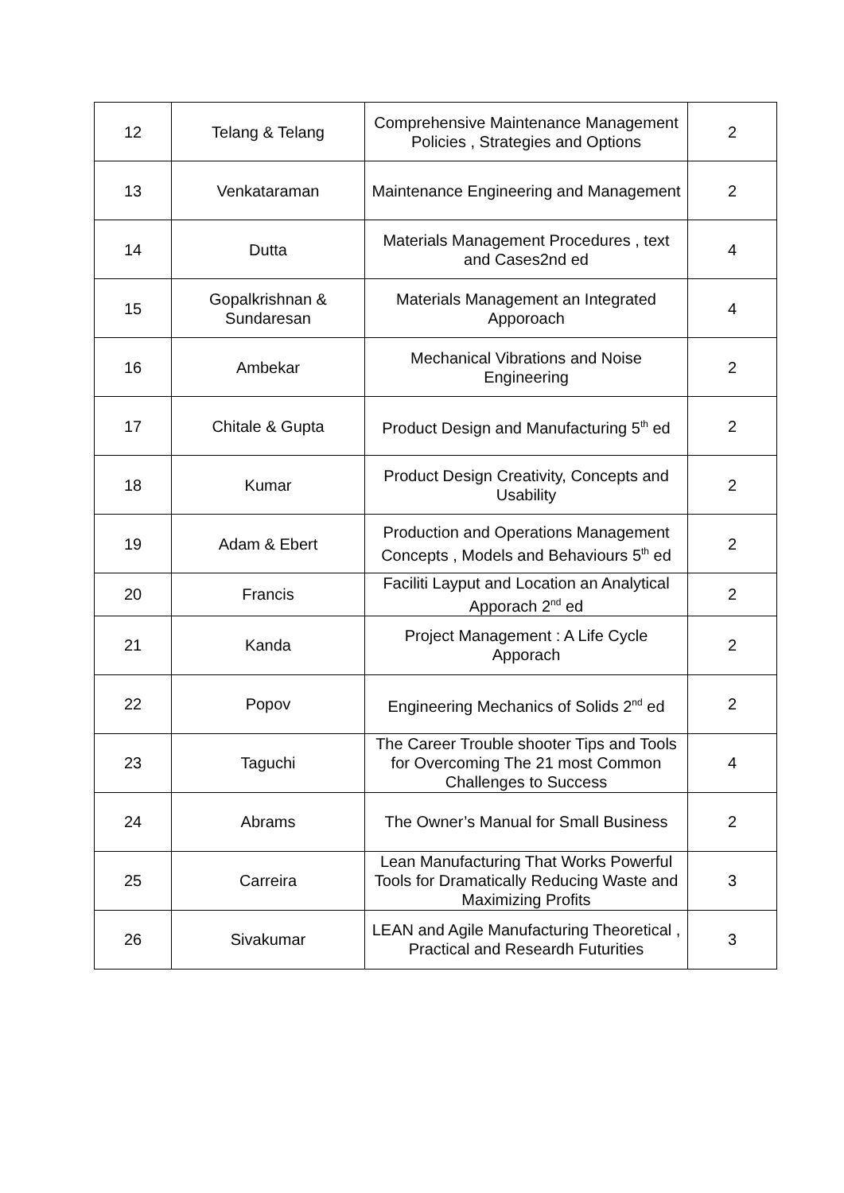| 12 | Telang & Telang | Comprehensive Maintenance Management Policies , Strategies and Options | 2 |
| 13 | Venkataraman | Maintenance Engineering and Management | 2 |
| 14 | Dutta | Materials Management Procedures , text and Cases2nd ed | 4 |
| 15 | Gopalkrishnan & Sundaresan | Materials Management an Integrated Apporoach | 4 |
| 16 | Ambekar | Mechanical Vibrations and Noise Engineering | 2 |
| 17 | Chitale & Gupta | Product Design and Manufacturing 5<sup>th</sup> ed | 2 |
| 18 | Kumar | Product Design Creativity, Concepts and Usability | 2 |
| 19 | Adam & Ebert | Production and Operations Management Concepts , Models and Behaviours 5<sup>th</sup> ed | 2 |
| 20 | Francis | Faciliti Layput and Location an Analytical Apporach 2<sup>nd</sup> ed | 2 |
| 21 | Kanda | Project Management : A Life Cycle Apporach | 2 |
| 22 | Popov | Engineering Mechanics of Solids 2<sup>nd</sup> ed | 2 |
| 23 | Taguchi | The Career Trouble shooter Tips and Tools for Overcoming The 21 most Common Challenges to Success | 4 |
| 24 | Abrams | The Owner’s Manual for Small Business | 2 |
| 25 | Carreira | Lean Manufacturing That Works Powerful Tools for Dramatically Reducing Waste and Maximizing Profits | 3 |
| 26 | Sivakumar | LEAN and Agile Manufacturing Theoretical , Practical and Researdh Futurities | 3 |